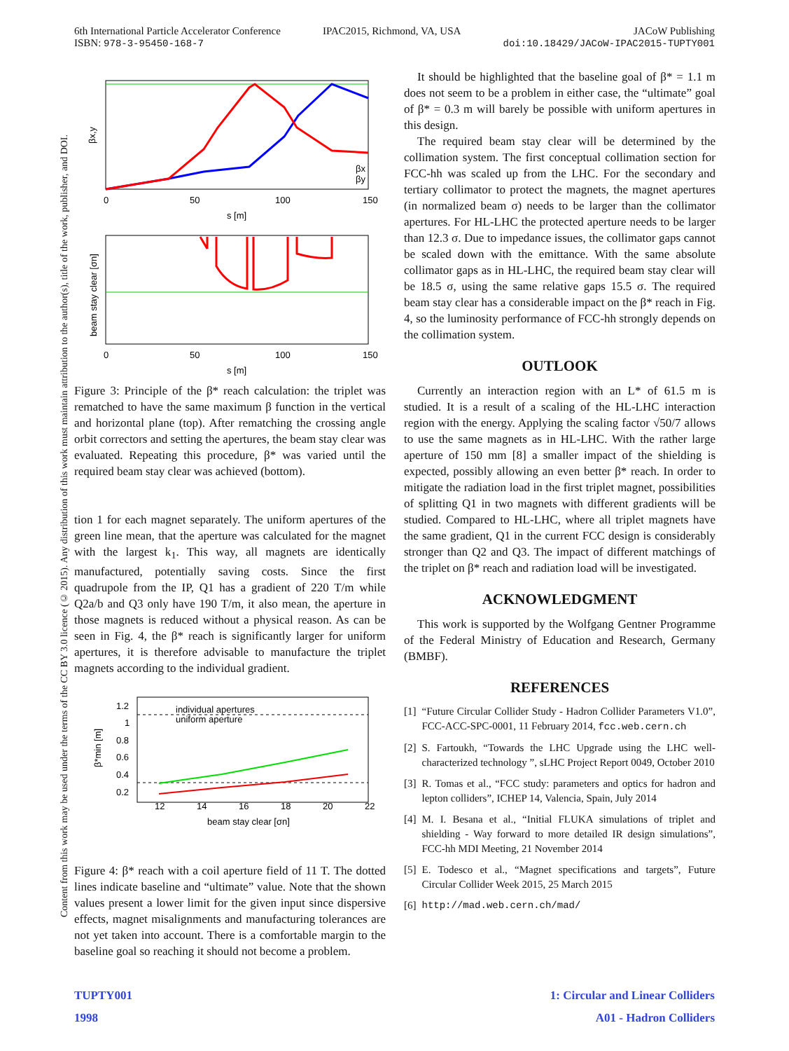6th International Particle Accelerator Conference
ISBN: 978-3-95450-168-7
IPAC2015, Richmond, VA, USA JACoW Publishing
doi:10.18429/JACoW-IPAC2015-TUPTY001
Content from this work may be used under the terms of the CC BY 3.0 licence (© 2015). Any distribution of this work must maintain attribution to the author(s), title of the work, publisher, and DOI.
βx,y
βx
βy
0
50
100
150
s [m]
beam stay clear [σn]
0
50
100
150
s [m]
Figure 3: Principle of the β* reach calculation: the triplet was rematched to have the same maximum β function in the vertical and horizontal plane (top). After rematching the crossing angle orbit correctors and setting the apertures, the beam stay clear was evaluated. Repeating this procedure, β* was varied until the required beam stay clear was achieved (bottom).
tion 1 for each magnet separately. The uniform apertures of the green line mean, that the aperture was calculated for the magnet with the largest k<sub>1</sub>. This way, all magnets are identically manufactured, potentially saving costs. Since the first quadrupole from the IP, Q1 has a gradient of 220 T/m while Q2a/b and Q3 only have 190 T/m, it also mean, the aperture in those magnets is reduced without a physical reason. As can be seen in Fig. 4, the β* reach is significantly larger for uniform apertures, it is therefore advisable to manufacture the triplet magnets according to the individual gradient.
individual apertures
uniform aperture
1.2
1
0.8
0.6
0.4
0.2
12
14
16
18
20
22
beam stay clear [σn]
β*min [m]
Figure 4: β* reach with a coil aperture field of 11 T. The dotted lines indicate baseline and “ultimate” value. Note that the shown values present a lower limit for the given input since dispersive effects, magnet misalignments and manufacturing tolerances are not yet taken into account. There is a comfortable margin to the baseline goal so reaching it should not become a problem.
It should be highlighted that the baseline goal of β* = 1.1 m does not seem to be a problem in either case, the “ultimate” goal of β* = 0.3 m will barely be possible with uniform apertures in this design.
The required beam stay clear will be determined by the collimation system. The first conceptual collimation section for FCC-hh was scaled up from the LHC. For the secondary and tertiary collimator to protect the magnets, the magnet apertures (in normalized beam σ) needs to be larger than the collimator apertures. For HL-LHC the protected aperture needs to be larger than 12.3 σ. Due to impedance issues, the collimator gaps cannot be scaled down with the emittance. With the same absolute collimator gaps as in HL-LHC, the required beam stay clear will be 18.5 σ, using the same relative gaps 15.5 σ. The required beam stay clear has a considerable impact on the β* reach in Fig. 4, so the luminosity performance of FCC-hh strongly depends on the collimation system.
OUTLOOK
Currently an interaction region with an L* of 61.5 m is studied. It is a result of a scaling of the HL-LHC interaction region with the energy. Applying the scaling factor √50/7 allows to use the same magnets as in HL-LHC. With the rather large aperture of 150 mm [8] a smaller impact of the shielding is expected, possibly allowing an even better β* reach. In order to mitigate the radiation load in the first triplet magnet, possibilities of splitting Q1 in two magnets with different gradients will be studied. Compared to HL-LHC, where all triplet magnets have the same gradient, Q1 in the current FCC design is considerably stronger than Q2 and Q3. The impact of different matchings of the triplet on β* reach and radiation load will be investigated.
ACKNOWLEDGMENT
This work is supported by the Wolfgang Gentner Programme of the Federal Ministry of Education and Research, Germany (BMBF).
REFERENCES
[1] “Future Circular Collider Study - Hadron Collider Parameters V1.0”, FCC-ACC-SPC-0001, 11 February 2014, fcc.web.cern.ch
[2] S. Fartoukh, “Towards the LHC Upgrade using the LHC well-characterized technology ”, sLHC Project Report 0049, October 2010
[3] R. Tomas et al., “FCC study: parameters and optics for hadron and lepton colliders”, ICHEP 14, Valencia, Spain, July 2014
[4] M. I. Besana et al., “Initial FLUKA simulations of triplet and shielding - Way forward to more detailed IR design simulations”, FCC-hh MDI Meeting, 21 November 2014
[5] E. Todesco et al., “Magnet specifications and targets”, Future Circular Collider Week 2015, 25 March 2015
[6] http://mad.web.cern.ch/mad/
TUPTY001
1998
1: Circular and Linear Colliders
A01 - Hadron Colliders